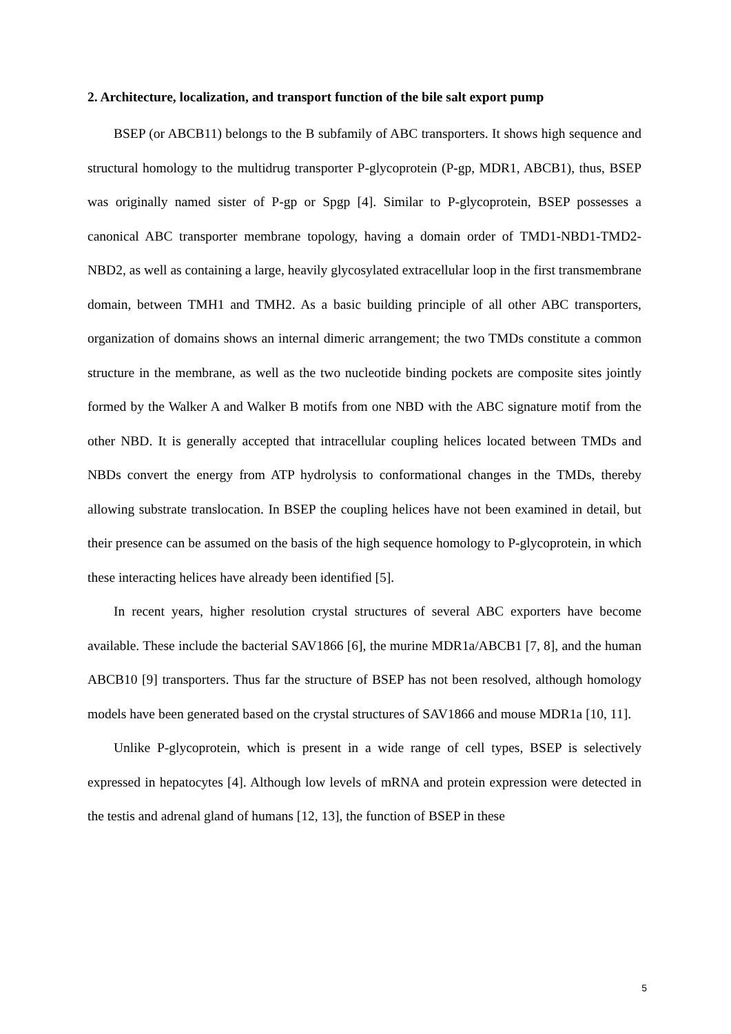2. Architecture, localization, and transport function of the bile salt export pump
BSEP (or ABCB11) belongs to the B subfamily of ABC transporters. It shows high sequence and structural homology to the multidrug transporter P-glycoprotein (P-gp, MDR1, ABCB1), thus, BSEP was originally named sister of P-gp or Spgp [4]. Similar to P-glycoprotein, BSEP possesses a canonical ABC transporter membrane topology, having a domain order of TMD1-NBD1-TMD2-NBD2, as well as containing a large, heavily glycosylated extracellular loop in the first transmembrane domain, between TMH1 and TMH2. As a basic building principle of all other ABC transporters, organization of domains shows an internal dimeric arrangement; the two TMDs constitute a common structure in the membrane, as well as the two nucleotide binding pockets are composite sites jointly formed by the Walker A and Walker B motifs from one NBD with the ABC signature motif from the other NBD. It is generally accepted that intracellular coupling helices located between TMDs and NBDs convert the energy from ATP hydrolysis to conformational changes in the TMDs, thereby allowing substrate translocation. In BSEP the coupling helices have not been examined in detail, but their presence can be assumed on the basis of the high sequence homology to P-glycoprotein, in which these interacting helices have already been identified [5].
In recent years, higher resolution crystal structures of several ABC exporters have become available. These include the bacterial SAV1866 [6], the murine MDR1a/ABCB1 [7, 8], and the human ABCB10 [9] transporters. Thus far the structure of BSEP has not been resolved, although homology models have been generated based on the crystal structures of SAV1866 and mouse MDR1a [10, 11].
Unlike P-glycoprotein, which is present in a wide range of cell types, BSEP is selectively expressed in hepatocytes [4]. Although low levels of mRNA and protein expression were detected in the testis and adrenal gland of humans [12, 13], the function of BSEP in these
5